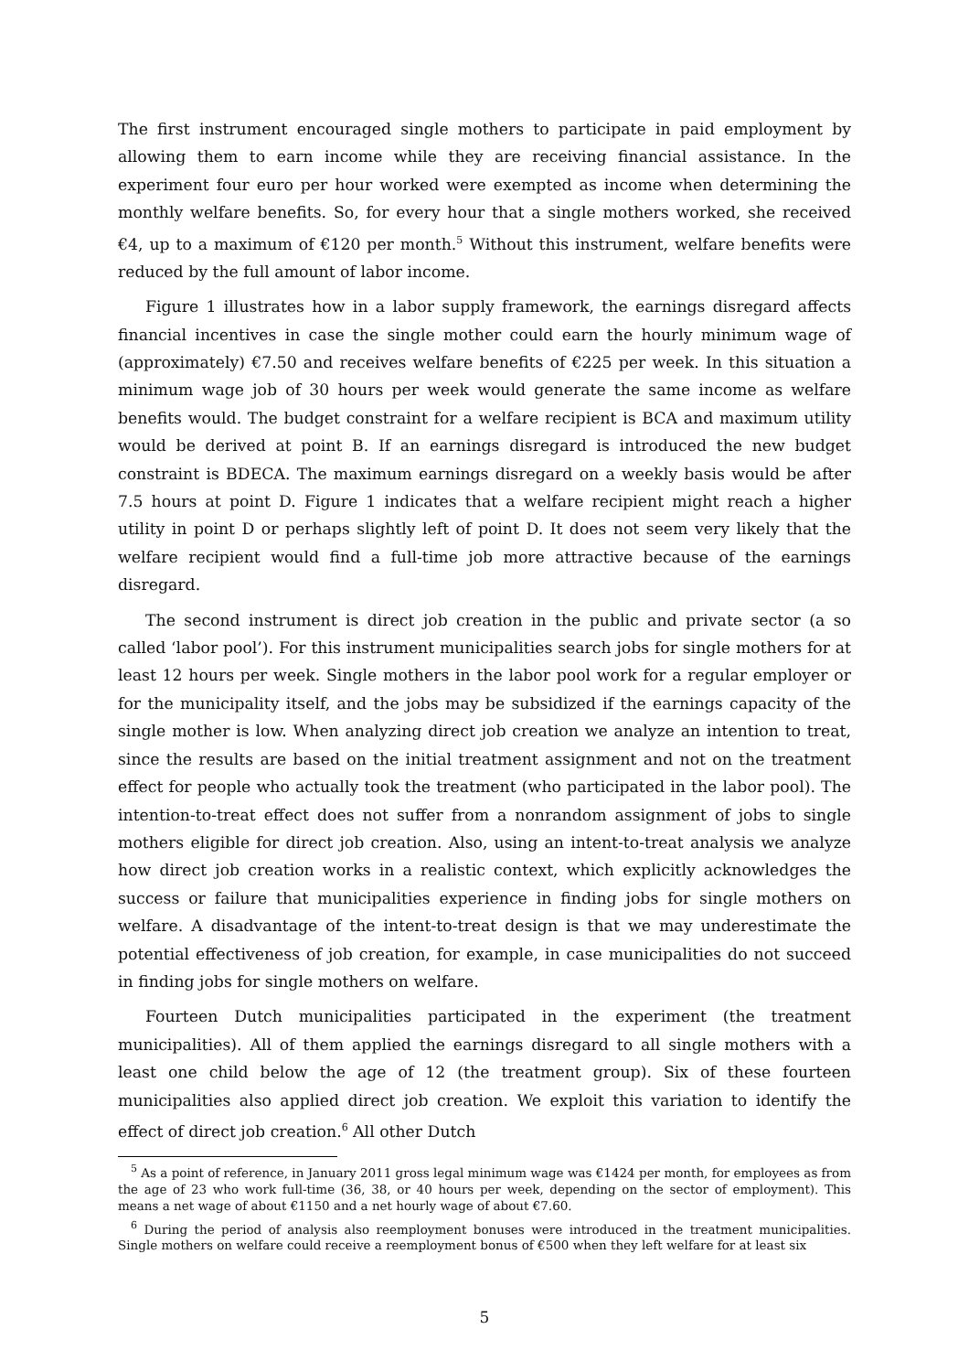The first instrument encouraged single mothers to participate in paid employment by allowing them to earn income while they are receiving financial assistance. In the experiment four euro per hour worked were exempted as income when determining the monthly welfare benefits. So, for every hour that a single mothers worked, she received €4, up to a maximum of €120 per month.<sup>5</sup> Without this instrument, welfare benefits were reduced by the full amount of labor income.
Figure 1 illustrates how in a labor supply framework, the earnings disregard affects financial incentives in case the single mother could earn the hourly minimum wage of (approximately) €7.50 and receives welfare benefits of €225 per week. In this situation a minimum wage job of 30 hours per week would generate the same income as welfare benefits would. The budget constraint for a welfare recipient is BCA and maximum utility would be derived at point B. If an earnings disregard is introduced the new budget constraint is BDECA. The maximum earnings disregard on a weekly basis would be after 7.5 hours at point D. Figure 1 indicates that a welfare recipient might reach a higher utility in point D or perhaps slightly left of point D. It does not seem very likely that the welfare recipient would find a full-time job more attractive because of the earnings disregard.
The second instrument is direct job creation in the public and private sector (a so called ‘labor pool’). For this instrument municipalities search jobs for single mothers for at least 12 hours per week. Single mothers in the labor pool work for a regular employer or for the municipality itself, and the jobs may be subsidized if the earnings capacity of the single mother is low. When analyzing direct job creation we analyze an intention to treat, since the results are based on the initial treatment assignment and not on the treatment effect for people who actually took the treatment (who participated in the labor pool). The intention-to-treat effect does not suffer from a nonrandom assignment of jobs to single mothers eligible for direct job creation. Also, using an intent-to-treat analysis we analyze how direct job creation works in a realistic context, which explicitly acknowledges the success or failure that municipalities experience in finding jobs for single mothers on welfare. A disadvantage of the intent-to-treat design is that we may underestimate the potential effectiveness of job creation, for example, in case municipalities do not succeed in finding jobs for single mothers on welfare.
Fourteen Dutch municipalities participated in the experiment (the treatment municipalities). All of them applied the earnings disregard to all single mothers with a least one child below the age of 12 (the treatment group). Six of these fourteen municipalities also applied direct job creation. We exploit this variation to identify the effect of direct job creation.<sup>6</sup> All other Dutch
<sup>5</sup> As a point of reference, in January 2011 gross legal minimum wage was €1424 per month, for employees as from the age of 23 who work full-time (36, 38, or 40 hours per week, depending on the sector of employment). This means a net wage of about €1150 and a net hourly wage of about €7.60.
<sup>6</sup> During the period of analysis also reemployment bonuses were introduced in the treatment municipalities. Single mothers on welfare could receive a reemployment bonus of €500 when they left welfare for at least six
5